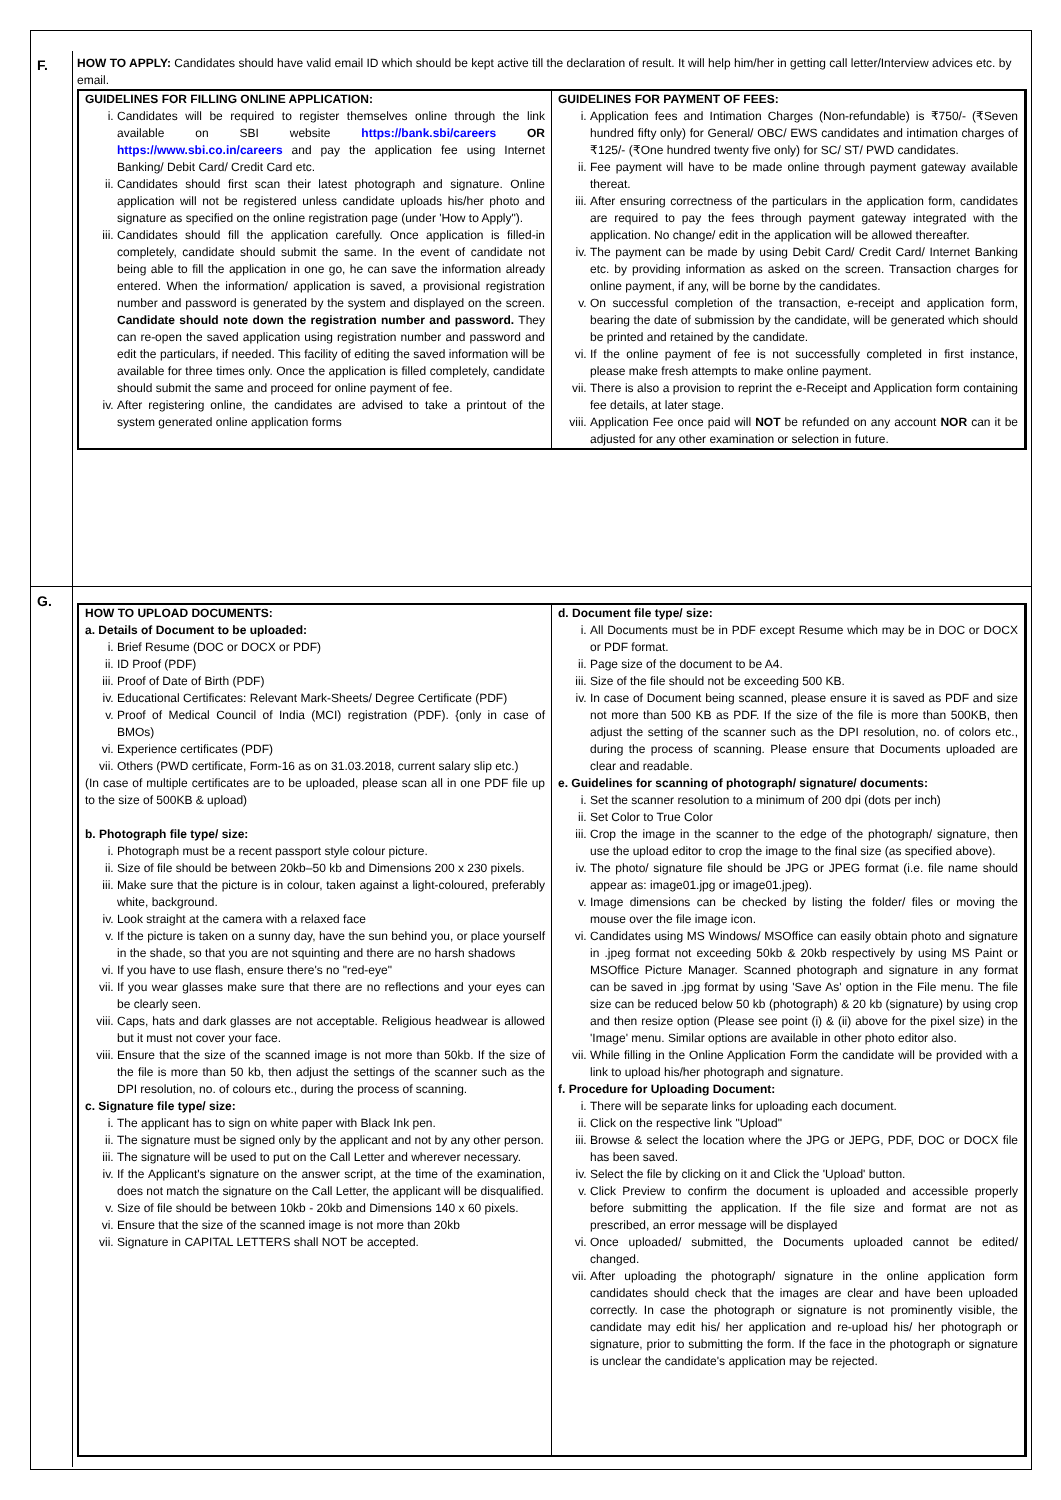F.
HOW TO APPLY: Candidates should have valid email ID which should be kept active till the declaration of result. It will help him/her in getting call letter/Interview advices etc. by email.
GUIDELINES FOR FILLING ONLINE APPLICATION:
i. Candidates will be required to register themselves online through the link available on SBI website https://bank.sbi/careers OR https://www.sbi.co.in/careers and pay the application fee using Internet Banking/ Debit Card/ Credit Card etc.
ii. Candidates should first scan their latest photograph and signature. Online application will not be registered unless candidate uploads his/her photo and signature as specified on the online registration page (under 'How to Apply").
iii. Candidates should fill the application carefully. Once application is filled-in completely, candidate should submit the same. In the event of candidate not being able to fill the application in one go, he can save the information already entered. When the information/ application is saved, a provisional registration number and password is generated by the system and displayed on the screen. Candidate should note down the registration number and password. They can re-open the saved application using registration number and password and edit the particulars, if needed. This facility of editing the saved information will be available for three times only. Once the application is filled completely, candidate should submit the same and proceed for online payment of fee.
iv. After registering online, the candidates are advised to take a printout of the system generated online application forms
GUIDELINES FOR PAYMENT OF FEES:
i. Application fees and Intimation Charges (Non-refundable) is ₹750/- (₹Seven hundred fifty only) for General/ OBC/ EWS candidates and intimation charges of ₹125/- (₹One hundred twenty five only) for SC/ ST/ PWD candidates.
ii. Fee payment will have to be made online through payment gateway available thereat.
iii. After ensuring correctness of the particulars in the application form, candidates are required to pay the fees through payment gateway integrated with the application. No change/ edit in the application will be allowed thereafter.
iv. The payment can be made by using Debit Card/ Credit Card/ Internet Banking etc. by providing information as asked on the screen. Transaction charges for online payment, if any, will be borne by the candidates.
v. On successful completion of the transaction, e-receipt and application form, bearing the date of submission by the candidate, will be generated which should be printed and retained by the candidate.
vi. If the online payment of fee is not successfully completed in first instance, please make fresh attempts to make online payment.
vii. There is also a provision to reprint the e-Receipt and Application form containing fee details, at later stage.
viii. Application Fee once paid will NOT be refunded on any account NOR can it be adjusted for any other examination or selection in future.
G.
HOW TO UPLOAD DOCUMENTS:
a. Details of Document to be uploaded:
i. Brief Resume (DOC or DOCX or PDF)
ii. ID Proof (PDF)
iii. Proof of Date of Birth (PDF)
iv. Educational Certificates: Relevant Mark-Sheets/ Degree Certificate (PDF)
v. Proof of Medical Council of India (MCI) registration (PDF). {only in case of BMOs)
vi. Experience certificates (PDF)
vii. Others (PWD certificate, Form-16 as on 31.03.2018, current salary slip etc.)
(In case of multiple certificates are to be uploaded, please scan all in one PDF file up to the size of 500KB & upload)
b. Photograph file type/ size:
i. Photograph must be a recent passport style colour picture.
ii. Size of file should be between 20kb–50 kb and Dimensions 200 x 230 pixels.
iii. Make sure that the picture is in colour, taken against a light-coloured, preferably white, background.
iv. Look straight at the camera with a relaxed face
v. If the picture is taken on a sunny day, have the sun behind you, or place yourself in the shade, so that you are not squinting and there are no harsh shadows
vi. If you have to use flash, ensure there's no "red-eye"
vii. If you wear glasses make sure that there are no reflections and your eyes can be clearly seen.
viii. Caps, hats and dark glasses are not acceptable. Religious headwear is allowed but it must not cover your face.
viii. Ensure that the size of the scanned image is not more than 50kb. If the size of the file is more than 50 kb, then adjust the settings of the scanner such as the DPI resolution, no. of colours etc., during the process of scanning.
c. Signature file type/ size:
i. The applicant has to sign on white paper with Black Ink pen.
ii. The signature must be signed only by the applicant and not by any other person.
iii. The signature will be used to put on the Call Letter and wherever necessary.
iv. If the Applicant's signature on the answer script, at the time of the examination, does not match the signature on the Call Letter, the applicant will be disqualified.
v. Size of file should be between 10kb - 20kb and Dimensions 140 x 60 pixels.
vi. Ensure that the size of the scanned image is not more than 20kb
vii. Signature in CAPITAL LETTERS shall NOT be accepted.
d. Document file type/ size:
i. All Documents must be in PDF except Resume which may be in DOC or DOCX or PDF format.
ii. Page size of the document to be A4.
iii. Size of the file should not be exceeding 500 KB.
iv. In case of Document being scanned, please ensure it is saved as PDF and size not more than 500 KB as PDF. If the size of the file is more than 500KB, then adjust the setting of the scanner such as the DPI resolution, no. of colors etc., during the process of scanning. Please ensure that Documents uploaded are clear and readable.
e. Guidelines for scanning of photograph/ signature/ documents:
i. Set the scanner resolution to a minimum of 200 dpi (dots per inch)
ii. Set Color to True Color
iii. Crop the image in the scanner to the edge of the photograph/ signature, then use the upload editor to crop the image to the final size (as specified above).
iv. The photo/ signature file should be JPG or JPEG format (i.e. file name should appear as: image01.jpg or image01.jpeg).
v. Image dimensions can be checked by listing the folder/ files or moving the mouse over the file image icon.
vi. Candidates using MS Windows/ MSOffice can easily obtain photo and signature in .jpeg format not exceeding 50kb & 20kb respectively by using MS Paint or MSOffice Picture Manager. Scanned photograph and signature in any format can be saved in .jpg format by using 'Save As' option in the File menu. The file size can be reduced below 50 kb (photograph) & 20 kb (signature) by using crop and then resize option (Please see point (i) & (ii) above for the pixel size) in the 'Image' menu. Similar options are available in other photo editor also.
vii. While filling in the Online Application Form the candidate will be provided with a link to upload his/her photograph and signature.
f. Procedure for Uploading Document:
i. There will be separate links for uploading each document.
ii. Click on the respective link "Upload"
iii. Browse & select the location where the JPG or JEPG, PDF, DOC or DOCX file has been saved.
iv. Select the file by clicking on it and Click the 'Upload' button.
v. Click Preview to confirm the document is uploaded and accessible properly before submitting the application. If the file size and format are not as prescribed, an error message will be displayed
vi. Once uploaded/ submitted, the Documents uploaded cannot be edited/ changed.
vii. After uploading the photograph/ signature in the online application form candidates should check that the images are clear and have been uploaded correctly. In case the photograph or signature is not prominently visible, the candidate may edit his/ her application and re-upload his/ her photograph or signature, prior to submitting the form. If the face in the photograph or signature is unclear the candidate's application may be rejected.